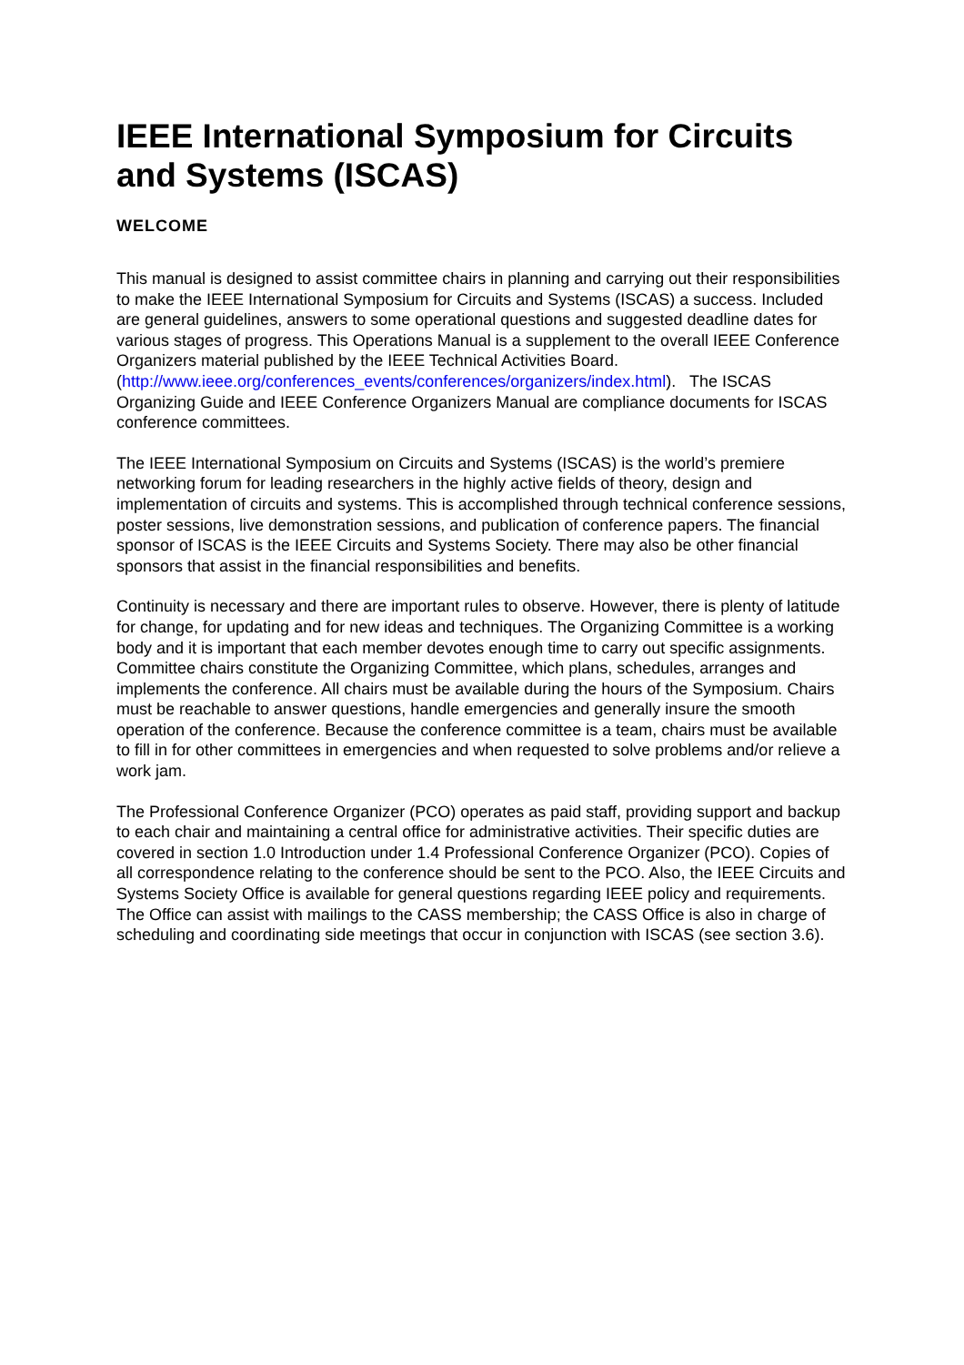IEEE International Symposium for Circuits and Systems (ISCAS)
WELCOME
This manual is designed to assist committee chairs in planning and carrying out their responsibilities to make the IEEE International Symposium for Circuits and Systems (ISCAS) a success. Included are general guidelines, answers to some operational questions and suggested deadline dates for various stages of progress. This Operations Manual is a supplement to the overall IEEE Conference Organizers material published by the IEEE Technical Activities Board.
(http://www.ieee.org/conferences_events/conferences/organizers/index.html). The ISCAS Organizing Guide and IEEE Conference Organizers Manual are compliance documents for ISCAS conference committees.
The IEEE International Symposium on Circuits and Systems (ISCAS) is the world’s premiere networking forum for leading researchers in the highly active fields of theory, design and implementation of circuits and systems. This is accomplished through technical conference sessions, poster sessions, live demonstration sessions, and publication of conference papers. The financial sponsor of ISCAS is the IEEE Circuits and Systems Society. There may also be other financial sponsors that assist in the financial responsibilities and benefits.
Continuity is necessary and there are important rules to observe. However, there is plenty of latitude for change, for updating and for new ideas and techniques. The Organizing Committee is a working body and it is important that each member devotes enough time to carry out specific assignments. Committee chairs constitute the Organizing Committee, which plans, schedules, arranges and implements the conference. All chairs must be available during the hours of the Symposium. Chairs must be reachable to answer questions, handle emergencies and generally insure the smooth operation of the conference. Because the conference committee is a team, chairs must be available to fill in for other committees in emergencies and when requested to solve problems and/or relieve a work jam.
The Professional Conference Organizer (PCO) operates as paid staff, providing support and backup to each chair and maintaining a central office for administrative activities. Their specific duties are covered in section 1.0 Introduction under 1.4 Professional Conference Organizer (PCO). Copies of all correspondence relating to the conference should be sent to the PCO. Also, the IEEE Circuits and Systems Society Office is available for general questions regarding IEEE policy and requirements. The Office can assist with mailings to the CASS membership; the CASS Office is also in charge of scheduling and coordinating side meetings that occur in conjunction with ISCAS (see section 3.6).